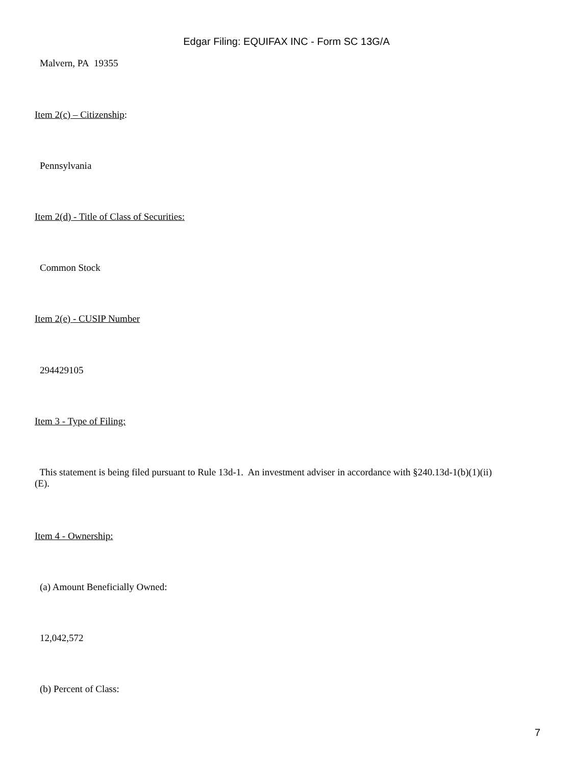Edgar Filing: EQUIFAX INC - Form SC 13G/A
Malvern, PA 19355
Item 2(c) – Citizenship:
Pennsylvania
Item 2(d) - Title of Class of Securities:
Common Stock
Item 2(e) - CUSIP Number
294429105
Item 3 - Type of Filing:
This statement is being filed pursuant to Rule 13d-1. An investment adviser in accordance with §240.13d-1(b)(1)(ii)(E).
Item 4 - Ownership:
(a) Amount Beneficially Owned:
12,042,572
(b) Percent of Class:
7